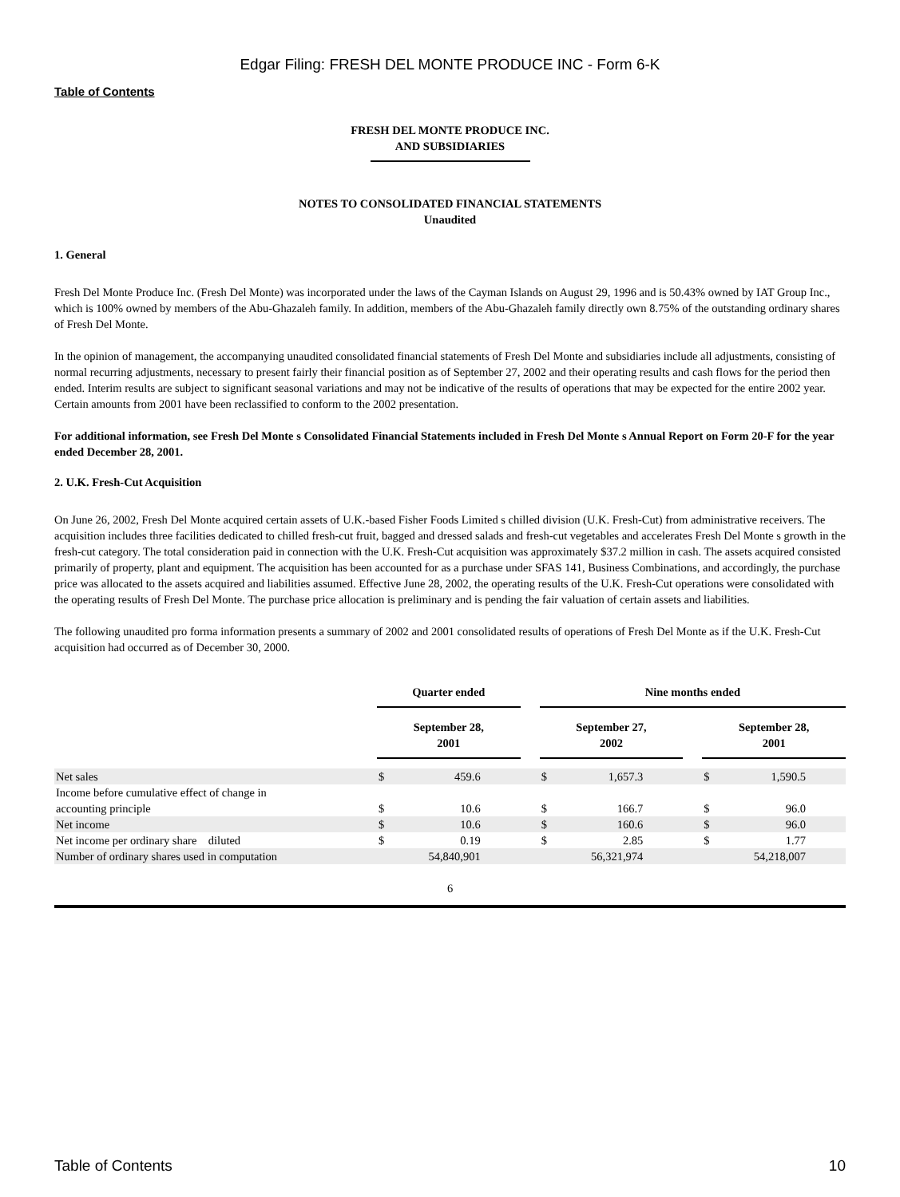Edgar Filing: FRESH DEL MONTE PRODUCE INC - Form 6-K
Table of Contents
FRESH DEL MONTE PRODUCE INC.
AND SUBSIDIARIES
NOTES TO CONSOLIDATED FINANCIAL STATEMENTS
Unaudited
1. General
Fresh Del Monte Produce Inc. (Fresh Del Monte) was incorporated under the laws of the Cayman Islands on August 29, 1996 and is 50.43% owned by IAT Group Inc., which is 100% owned by members of the Abu-Ghazaleh family. In addition, members of the Abu-Ghazaleh family directly own 8.75% of the outstanding ordinary shares of Fresh Del Monte.
In the opinion of management, the accompanying unaudited consolidated financial statements of Fresh Del Monte and subsidiaries include all adjustments, consisting of normal recurring adjustments, necessary to present fairly their financial position as of September 27, 2002 and their operating results and cash flows for the period then ended. Interim results are subject to significant seasonal variations and may not be indicative of the results of operations that may be expected for the entire 2002 year. Certain amounts from 2001 have been reclassified to conform to the 2002 presentation.
For additional information, see Fresh Del Monte s Consolidated Financial Statements included in Fresh Del Monte s Annual Report on Form 20-F for the year ended December 28, 2001.
2. U.K. Fresh-Cut Acquisition
On June 26, 2002, Fresh Del Monte acquired certain assets of U.K.-based Fisher Foods Limited s chilled division (U.K. Fresh-Cut) from administrative receivers. The acquisition includes three facilities dedicated to chilled fresh-cut fruit, bagged and dressed salads and fresh-cut vegetables and accelerates Fresh Del Monte s growth in the fresh-cut category. The total consideration paid in connection with the U.K. Fresh-Cut acquisition was approximately $37.2 million in cash. The assets acquired consisted primarily of property, plant and equipment. The acquisition has been accounted for as a purchase under SFAS 141, Business Combinations, and accordingly, the purchase price was allocated to the assets acquired and liabilities assumed. Effective June 28, 2002, the operating results of the U.K. Fresh-Cut operations were consolidated with the operating results of Fresh Del Monte. The purchase price allocation is preliminary and is pending the fair valuation of certain assets and liabilities.
The following unaudited pro forma information presents a summary of 2002 and 2001 consolidated results of operations of Fresh Del Monte as if the U.K. Fresh-Cut acquisition had occurred as of December 30, 2000.
| | Quarter ended | | | Nine months ended | | | | |
| --- | --- | --- | --- | --- | --- | --- | --- | --- |
| | September 28, 2001 | | | September 27, 2002 | | | September 28, 2001 | |
| Net sales | $ | 459.6 | | $ | 1,657.3 | | $ | 1,590.5 |
| Income before cumulative effect of change in accounting principle | $ | 10.6 | | $ | 166.7 | | $ | 96.0 |
| Net income | $ | 10.6 | | $ | 160.6 | | $ | 96.0 |
| Net income per ordinary share diluted | $ | 0.19 | | $ | 2.85 | | $ | 1.77 |
| Number of ordinary shares used in computation | 54,840,901 | | | 56,321,974 | | | 54,218,007 | |
6
Table of Contents 10